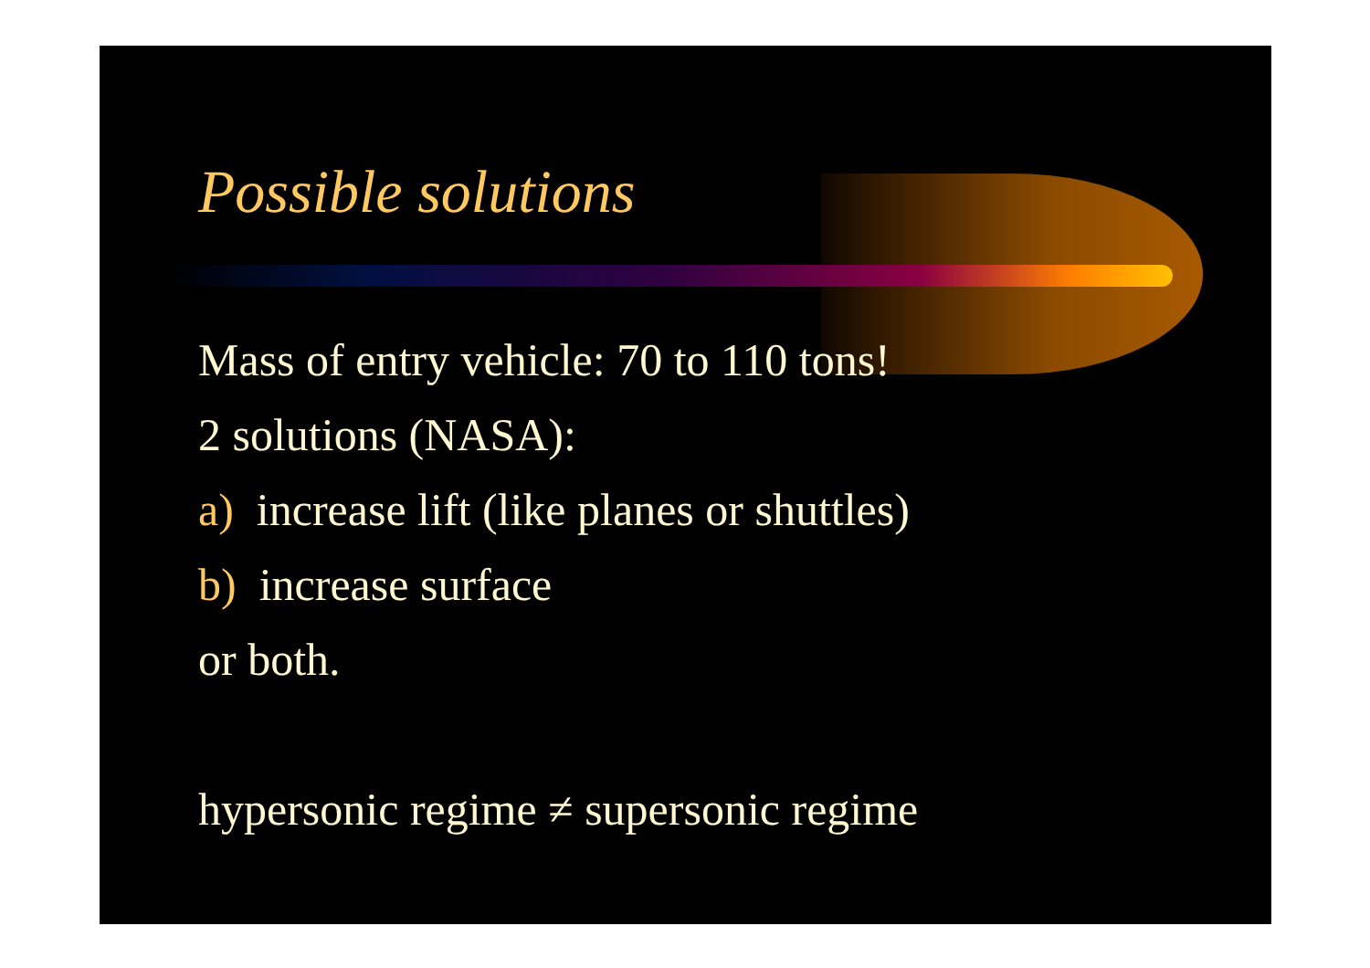Possible solutions
Mass of entry vehicle: 70 to 110 tons!
2 solutions (NASA):
a) increase lift (like planes or shuttles)
b) increase surface
or both.
hypersonic regime ≠ supersonic regime